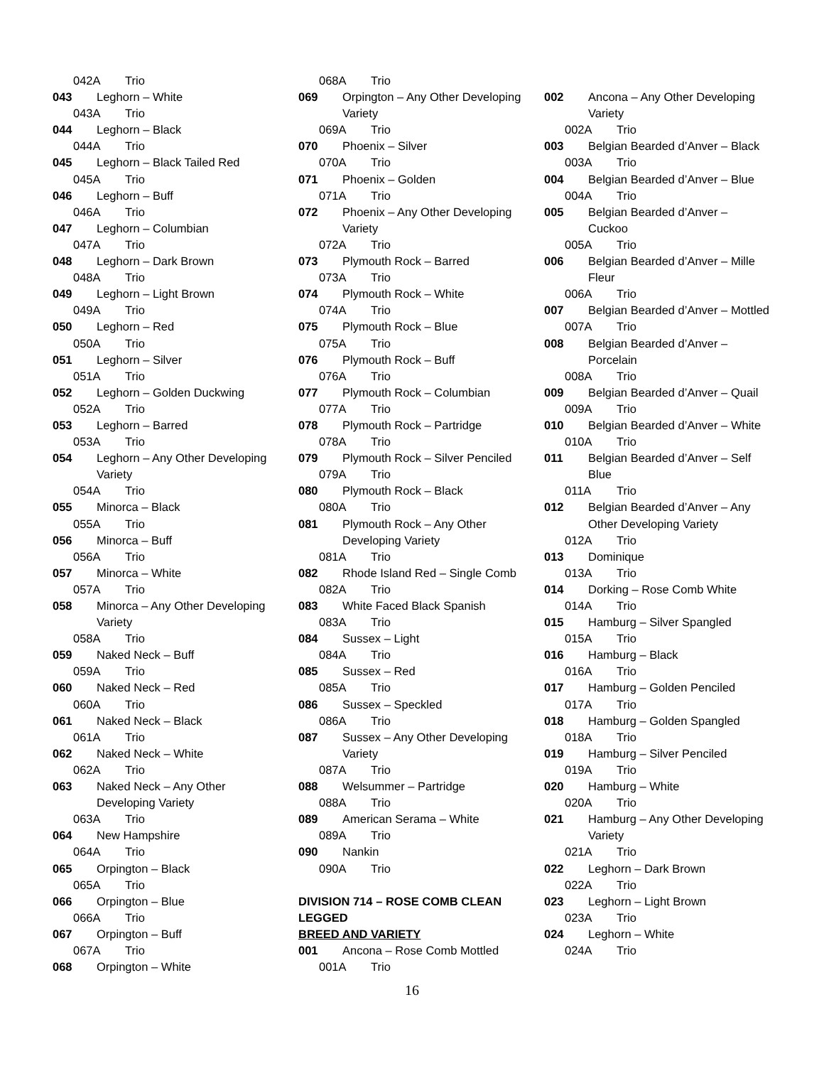042A Trio
043 Leghorn – White
043A Trio
044 Leghorn – Black
044A Trio
045 Leghorn – Black Tailed Red
045A Trio
046 Leghorn – Buff
046A Trio
047 Leghorn – Columbian
047A Trio
048 Leghorn – Dark Brown
048A Trio
049 Leghorn – Light Brown
049A Trio
050 Leghorn – Red
050A Trio
051 Leghorn – Silver
051A Trio
052 Leghorn – Golden Duckwing
052A Trio
053 Leghorn – Barred
053A Trio
054 Leghorn – Any Other Developing Variety
054A Trio
055 Minorca – Black
055A Trio
056 Minorca – Buff
056A Trio
057 Minorca – White
057A Trio
058 Minorca – Any Other Developing Variety
058A Trio
059 Naked Neck – Buff
059A Trio
060 Naked Neck – Red
060A Trio
061 Naked Neck – Black
061A Trio
062 Naked Neck – White
062A Trio
063 Naked Neck – Any Other Developing Variety
063A Trio
064 New Hampshire
064A Trio
065 Orpington – Black
065A Trio
066 Orpington – Blue
066A Trio
067 Orpington – Buff
067A Trio
068 Orpington – White
068A Trio
069 Orpington – Any Other Developing Variety
069A Trio
070 Phoenix – Silver
070A Trio
071 Phoenix – Golden
071A Trio
072 Phoenix – Any Other Developing Variety
072A Trio
073 Plymouth Rock – Barred
073A Trio
074 Plymouth Rock – White
074A Trio
075 Plymouth Rock – Blue
075A Trio
076 Plymouth Rock – Buff
076A Trio
077 Plymouth Rock – Columbian
077A Trio
078 Plymouth Rock – Partridge
078A Trio
079 Plymouth Rock – Silver Penciled
079A Trio
080 Plymouth Rock – Black
080A Trio
081 Plymouth Rock – Any Other Developing Variety
081A Trio
082 Rhode Island Red – Single Comb
082A Trio
083 White Faced Black Spanish
083A Trio
084 Sussex – Light
084A Trio
085 Sussex – Red
085A Trio
086 Sussex – Speckled
086A Trio
087 Sussex – Any Other Developing Variety
087A Trio
088 Welsummer – Partridge
088A Trio
089 American Serama – White
089A Trio
090 Nankin
090A Trio
DIVISION 714 – ROSE COMB CLEAN
LEGGED
BREED AND VARIETY
001 Ancona – Rose Comb Mottled
001A Trio
002 Ancona – Any Other Developing Variety
002A Trio
003 Belgian Bearded d’Anver – Black
003A Trio
004 Belgian Bearded d’Anver – Blue
004A Trio
005 Belgian Bearded d’Anver – Cuckoo
005A Trio
006 Belgian Bearded d’Anver – Mille Fleur
006A Trio
007 Belgian Bearded d’Anver – Mottled
007A Trio
008 Belgian Bearded d’Anver – Porcelain
008A Trio
009 Belgian Bearded d’Anver – Quail
009A Trio
010 Belgian Bearded d’Anver – White
010A Trio
011 Belgian Bearded d’Anver – Self Blue
011A Trio
012 Belgian Bearded d’Anver – Any Other Developing Variety
012A Trio
013 Dominique
013A Trio
014 Dorking – Rose Comb White
014A Trio
015 Hamburg – Silver Spangled
015A Trio
016 Hamburg – Black
016A Trio
017 Hamburg – Golden Penciled
017A Trio
018 Hamburg – Golden Spangled
018A Trio
019 Hamburg – Silver Penciled
019A Trio
020 Hamburg – White
020A Trio
021 Hamburg – Any Other Developing Variety
021A Trio
022 Leghorn – Dark Brown
022A Trio
023 Leghorn – Light Brown
023A Trio
024 Leghorn – White
024A Trio
16